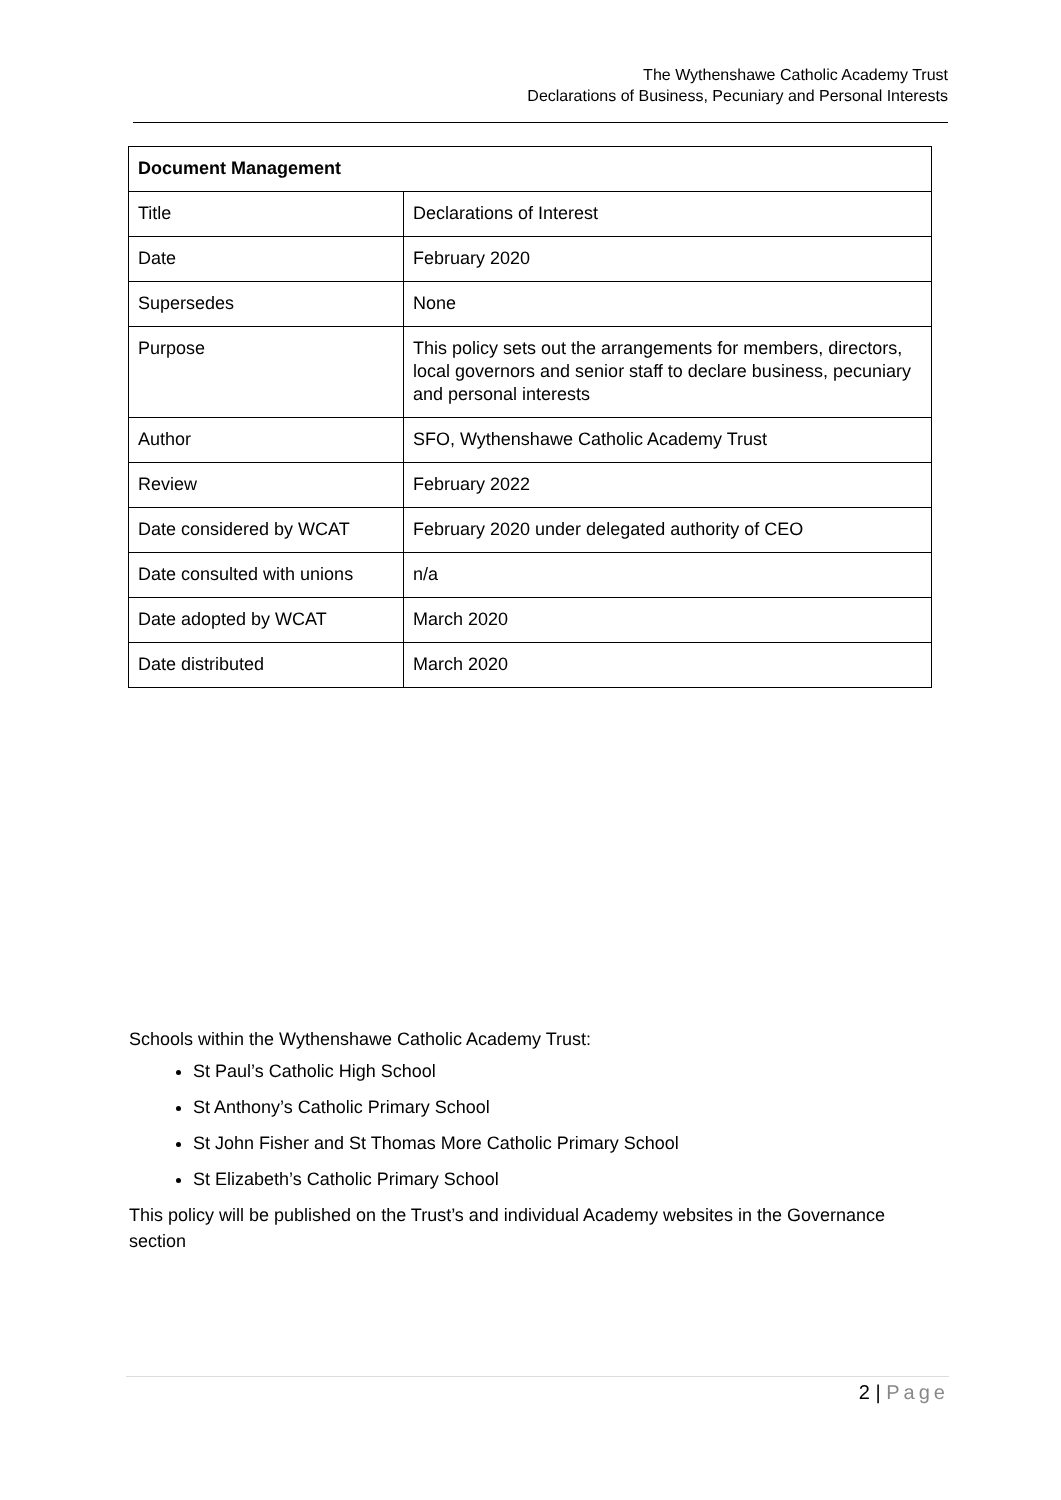The Wythenshawe Catholic Academy Trust
Declarations of Business, Pecuniary and Personal Interests
| Document Management | |
| --- | --- |
| Title | Declarations of Interest |
| Date | February 2020 |
| Supersedes | None |
| Purpose | This policy sets out the arrangements for members, directors, local governors and senior staff to declare business, pecuniary and personal interests |
| Author | SFO, Wythenshawe Catholic Academy Trust |
| Review | February 2022 |
| Date considered by WCAT | February 2020 under delegated authority of CEO |
| Date consulted with unions | n/a |
| Date adopted by WCAT | March 2020 |
| Date distributed | March 2020 |
Schools within the Wythenshawe Catholic Academy Trust:
St Paul’s Catholic High School
St Anthony’s Catholic Primary School
St John Fisher and St Thomas More Catholic Primary School
St Elizabeth’s Catholic Primary School
This policy will be published on the Trust’s and individual Academy websites in the Governance section
2 | Page